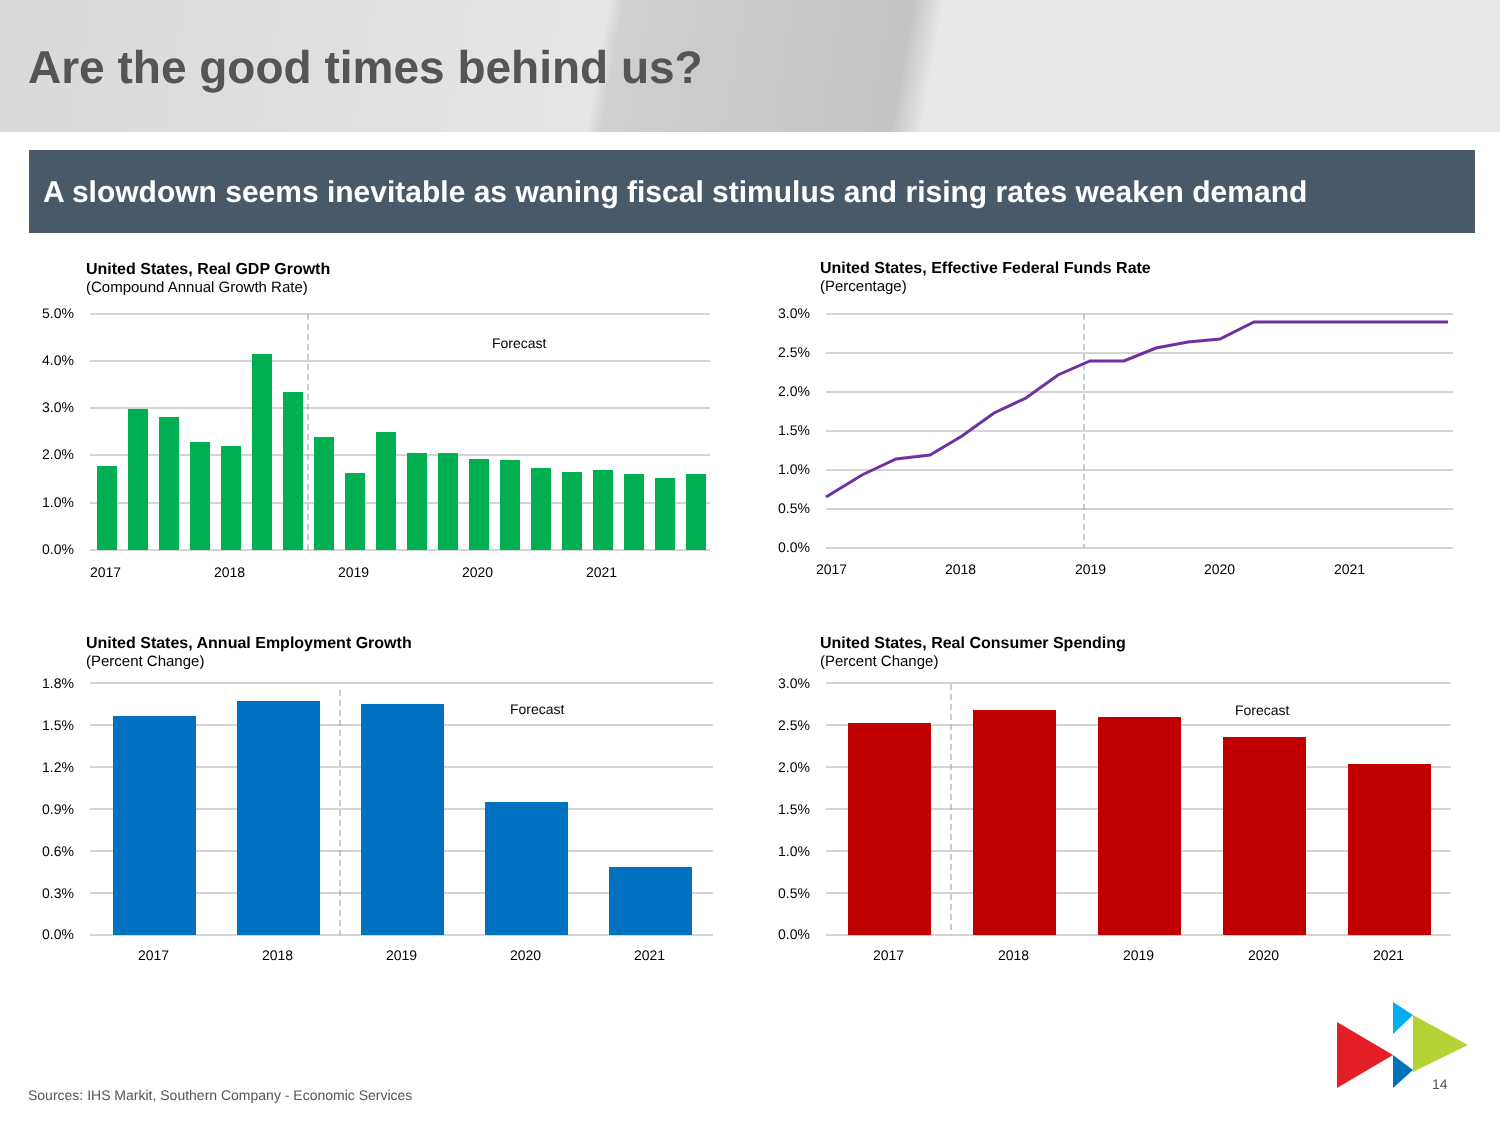Are the good times behind us?
A slowdown seems inevitable as waning fiscal stimulus and rising rates weaken demand
United States, Real GDP Growth
(Compound Annual Growth Rate)
5.0%
4.0%
3.0%
2.0%
1.0%
0.0%
Forecast
2017
2018
2019
2020
2021
United States, Effective Federal Funds Rate
(Percentage)
3.0%
2.5%
2.0%
1.5%
1.0%
0.5%
0.0%
2017
2018
2019
2020
2021
United States, Annual Employment Growth
(Percent Change)
1.8%
1.5%
1.2%
0.9%
0.6%
0.3%
0.0%
Forecast
2017
2018
2019
2020
2021
United States, Real Consumer Spending
(Percent Change)
3.0%
2.5%
2.0%
1.5%
1.0%
0.5%
0.0%
Forecast
2017
2018
2019
2020
2021
Sources: IHS Markit, Southern Company - Economic Services
14